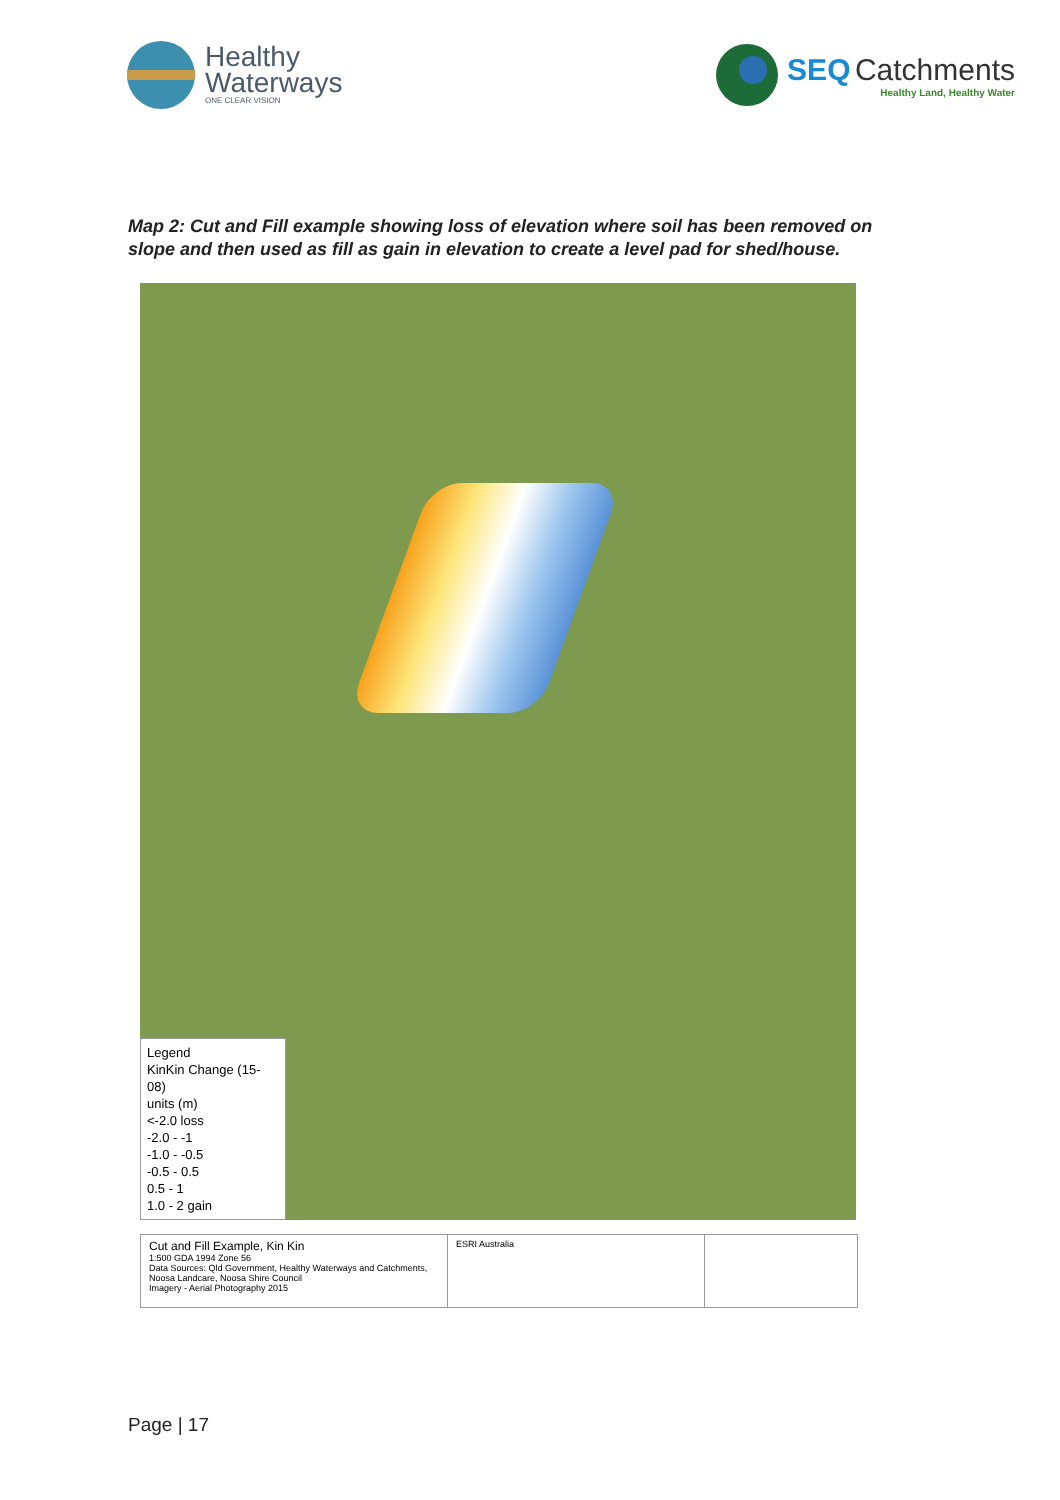Healthy
Waterways
ONE CLEAR VISION
SEQ Catchments
Healthy Land, Healthy Water
Map 2: Cut and Fill example showing loss of elevation where soil has been removed on slope and then used as fill as gain in elevation to create a level pad for shed/house.
Legend
KinKin Change (15-08)
units (m)
<-2.0 loss
-2.0 - -1
-1.0 - -0.5
-0.5 - 0.5
0.5 - 1
1.0 - 2 gain
Cut and Fill Example, Kin Kin
1:500 GDA 1994 Zone 56
Data Sources: Qld Government, Healthy Waterways and Catchments, Noosa Landcare, Noosa Shire Council
Imagery - Aerial Photography 2015
ESRI Australia
Page | 17